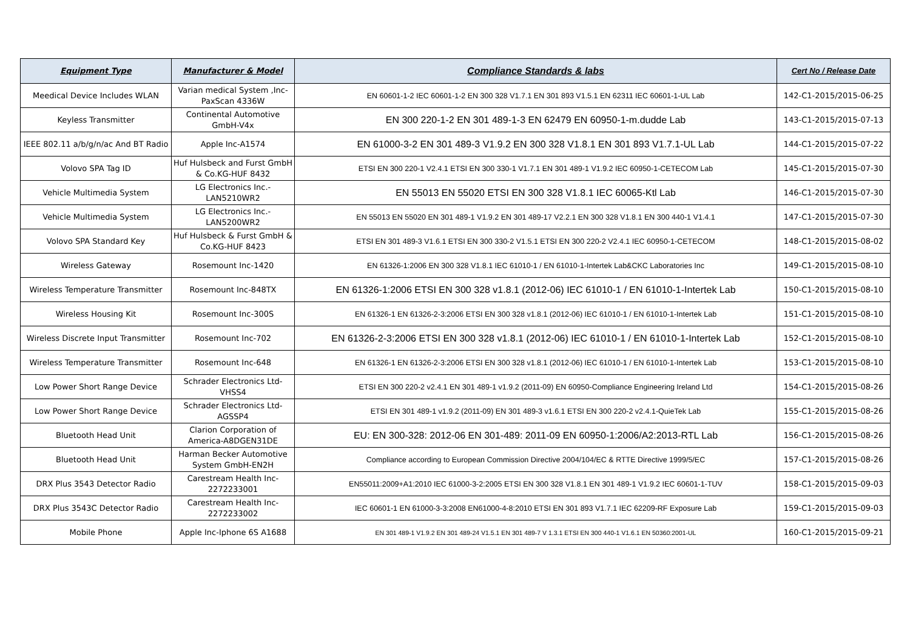| Equipment Type | Manufacturer & Model | Compliance Standards & labs | Cert No / Release Date |
| --- | --- | --- | --- |
| Meedical Device Includes WLAN | Varian medical System ,Inc-PaxScan 4336W | EN 60601-1-2 IEC 60601-1-2 EN 300 328 V1.7.1 EN 301 893 V1.5.1 EN 62311 IEC 60601-1-UL Lab | 142-C1-2015/2015-06-25 |
| Keyless Transmitter | Continental Automotive GmbH-V4x | EN 300 220-1-2 EN 301 489-1-3 EN 62479 EN 60950-1-m.dudde Lab | 143-C1-2015/2015-07-13 |
| IEEE 802.11 a/b/g/n/ac And BT Radio | Apple Inc-A1574 | EN 61000-3-2 EN 301 489-3 V1.9.2 EN 300 328 V1.8.1 EN 301 893 V1.7.1-UL Lab | 144-C1-2015/2015-07-22 |
| Volovo SPA Tag ID | Huf Hulsbeck and Furst GmbH & Co.KG-HUF 8432 | ETSI EN 300 220-1 V2.4.1 ETSI EN 300 330-1 V1.7.1 EN 301 489-1 V1.9.2 IEC 60950-1-CETECOM Lab | 145-C1-2015/2015-07-30 |
| Vehicle Multimedia System | LG Electronics Inc.-LAN5210WR2 | EN 55013 EN 55020 ETSI EN 300 328 V1.8.1 IEC 60065-Ktl Lab | 146-C1-2015/2015-07-30 |
| Vehicle Multimedia System | LG Electronics Inc.-LAN5200WR2 | EN 55013 EN 55020 EN 301 489-1 V1.9.2 EN 301 489-17 V2.2.1 EN 300 328 V1.8.1 EN 300 440-1 V1.4.1 | 147-C1-2015/2015-07-30 |
| Volovo SPA Standard Key | Huf Hulsbeck & Furst GmbH & Co.KG-HUF 8423 | ETSI EN 301 489-3 V1.6.1 ETSI EN 300 330-2 V1.5.1 ETSI EN 300 220-2 V2.4.1 IEC 60950-1-CETECOM | 148-C1-2015/2015-08-02 |
| Wireless Gateway | Rosemount Inc-1420 | EN 61326-1:2006 EN 300 328 V1.8.1 IEC 61010-1 / EN 61010-1-Intertek Lab&CKC Laboratories Inc | 149-C1-2015/2015-08-10 |
| Wireless Temperature Transmitter | Rosemount Inc-848TX | EN 61326-1:2006 ETSI EN 300 328 v1.8.1 (2012-06) IEC 61010-1 / EN 61010-1-Intertek Lab | 150-C1-2015/2015-08-10 |
| Wireless Housing Kit | Rosemount Inc-300S | EN 61326-1 EN 61326-2-3:2006 ETSI EN 300 328 v1.8.1 (2012-06) IEC 61010-1 / EN 61010-1-Intertek Lab | 151-C1-2015/2015-08-10 |
| Wireless Discrete Input Transmitter | Rosemount Inc-702 | EN 61326-2-3:2006 ETSI EN 300 328 v1.8.1 (2012-06) IEC 61010-1 / EN 61010-1-Intertek Lab | 152-C1-2015/2015-08-10 |
| Wireless Temperature Transmitter | Rosemount Inc-648 | EN 61326-1 EN 61326-2-3:2006 ETSI EN 300 328 v1.8.1 (2012-06) IEC 61010-1 / EN 61010-1-Intertek Lab | 153-C1-2015/2015-08-10 |
| Low Power Short Range Device | Schrader Electronics Ltd-VHSS4 | ETSI EN 300 220-2 v2.4.1 EN 301 489-1 v1.9.2 (2011-09) EN 60950-Compliance Engineering Ireland Ltd | 154-C1-2015/2015-08-26 |
| Low Power Short Range Device | Schrader Electronics Ltd-AGSSP4 | ETSI EN 301 489-1 v1.9.2 (2011-09) EN 301 489-3 v1.6.1 ETSI EN 300 220-2 v2.4.1-QuieTek Lab | 155-C1-2015/2015-08-26 |
| Bluetooth Head Unit | Clarion Corporation of America-A8DGEN31DE | EU: EN 300-328: 2012-06 EN 301-489: 2011-09 EN 60950-1:2006/A2:2013-RTL Lab | 156-C1-2015/2015-08-26 |
| Bluetooth Head Unit | Harman Becker Automotive System GmbH-EN2H | Compliance according to European Commission Directive 2004/104/EC & RTTE Directive 1999/5/EC | 157-C1-2015/2015-08-26 |
| DRX Plus 3543 Detector Radio | Carestream Health Inc-2272233001 | EN55011:2009+A1:2010 IEC 61000-3-2:2005 ETSI EN 300 328 V1.8.1 EN 301 489-1 V1.9.2 IEC 60601-1-TUV | 158-C1-2015/2015-09-03 |
| DRX Plus 3543C Detector Radio | Carestream Health Inc-2272233002 | IEC 60601-1 EN 61000-3-3:2008 EN61000-4-8:2010 ETSI EN 301 893 V1.7.1 IEC 62209-RF Exposure Lab | 159-C1-2015/2015-09-03 |
| Mobile Phone | Apple Inc-Iphone 6S A1688 | EN 301 489-1 V1.9.2 EN 301 489-24 V1.5.1 EN 301 489-7 V 1.3.1 ETSI EN 300 440-1 V1.6.1 EN 50360:2001-UL | 160-C1-2015/2015-09-21 |